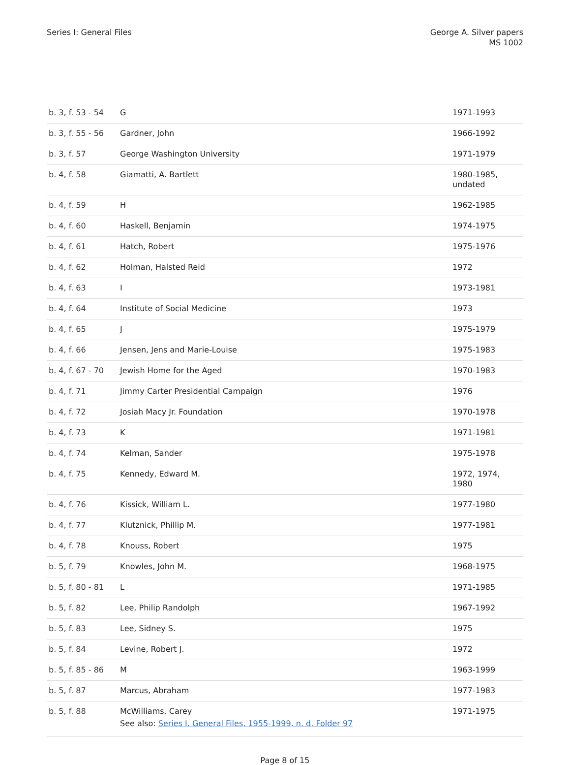Series I: General Files George A. Silver papers
MS 1002
| b. 3, f. 53 - 54 | G | 1971-1993 |
| b. 3, f. 55 - 56 | Gardner, John | 1966-1992 |
| b. 3, f. 57 | George Washington University | 1971-1979 |
| b. 4, f. 58 | Giamatti, A. Bartlett | 1980-1985, undated |
| b. 4, f. 59 | H | 1962-1985 |
| b. 4, f. 60 | Haskell, Benjamin | 1974-1975 |
| b. 4, f. 61 | Hatch, Robert | 1975-1976 |
| b. 4, f. 62 | Holman, Halsted Reid | 1972 |
| b. 4, f. 63 | I | 1973-1981 |
| b. 4, f. 64 | Institute of Social Medicine | 1973 |
| b. 4, f. 65 | J | 1975-1979 |
| b. 4, f. 66 | Jensen, Jens and Marie-Louise | 1975-1983 |
| b. 4, f. 67 - 70 | Jewish Home for the Aged | 1970-1983 |
| b. 4, f. 71 | Jimmy Carter Presidential Campaign | 1976 |
| b. 4, f. 72 | Josiah Macy Jr. Foundation | 1970-1978 |
| b. 4, f. 73 | K | 1971-1981 |
| b. 4, f. 74 | Kelman, Sander | 1975-1978 |
| b. 4, f. 75 | Kennedy, Edward M. | 1972, 1974, 1980 |
| b. 4, f. 76 | Kissick, William L. | 1977-1980 |
| b. 4, f. 77 | Klutznick, Phillip M. | 1977-1981 |
| b. 4, f. 78 | Knouss, Robert | 1975 |
| b. 5, f. 79 | Knowles, John M. | 1968-1975 |
| b. 5, f. 80 - 81 | L | 1971-1985 |
| b. 5, f. 82 | Lee, Philip Randolph | 1967-1992 |
| b. 5, f. 83 | Lee, Sidney S. | 1975 |
| b. 5, f. 84 | Levine, Robert J. | 1972 |
| b. 5, f. 85 - 86 | M | 1963-1999 |
| b. 5, f. 87 | Marcus, Abraham | 1977-1983 |
| b. 5, f. 88 | McWilliams, Carey See also: Series I. General Files, 1955-1999, n. d. Folder 97 | 1971-1975 |
Page 8 of 15